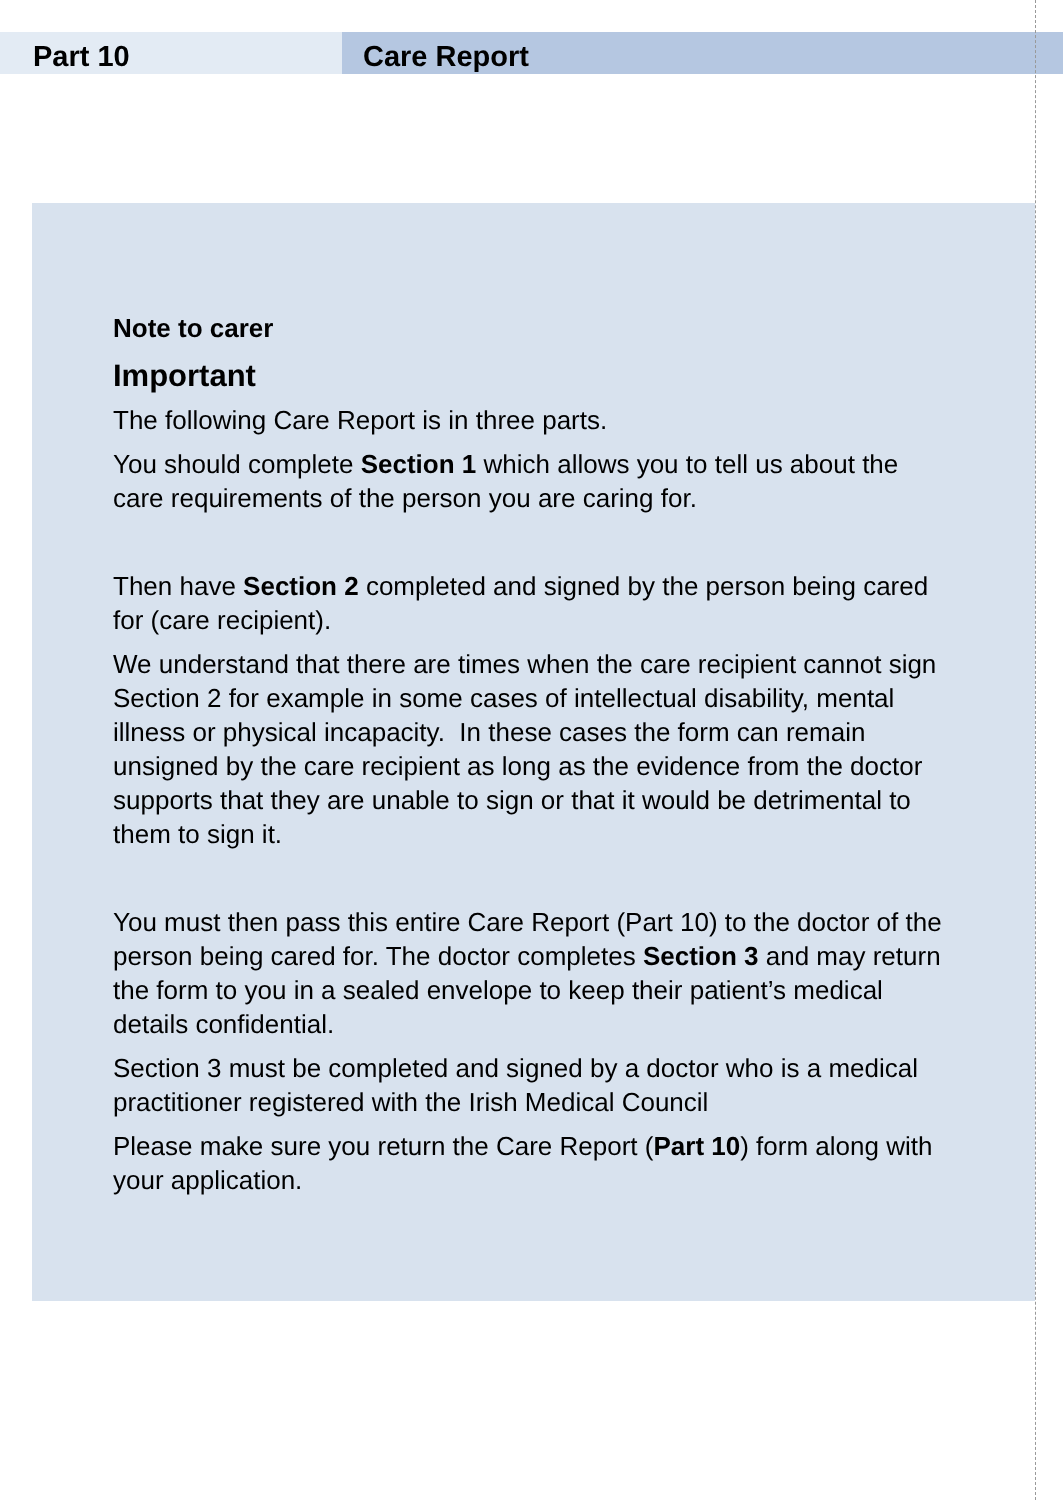Part 10 Care Report
Note to carer
Important
The following Care Report is in three parts.
You should complete Section 1 which allows you to tell us about the care requirements of the person you are caring for.
Then have Section 2 completed and signed by the person being cared for (care recipient).
We understand that there are times when the care recipient cannot sign Section 2 for example in some cases of intellectual disability, mental illness or physical incapacity. In these cases the form can remain unsigned by the care recipient as long as the evidence from the doctor supports that they are unable to sign or that it would be detrimental to them to sign it.
You must then pass this entire Care Report (Part 10) to the doctor of the person being cared for. The doctor completes Section 3 and may return the form to you in a sealed envelope to keep their patient’s medical details confidential.
Section 3 must be completed and signed by a doctor who is a medical practitioner registered with the Irish Medical Council
Please make sure you return the Care Report (Part 10) form along with your application.